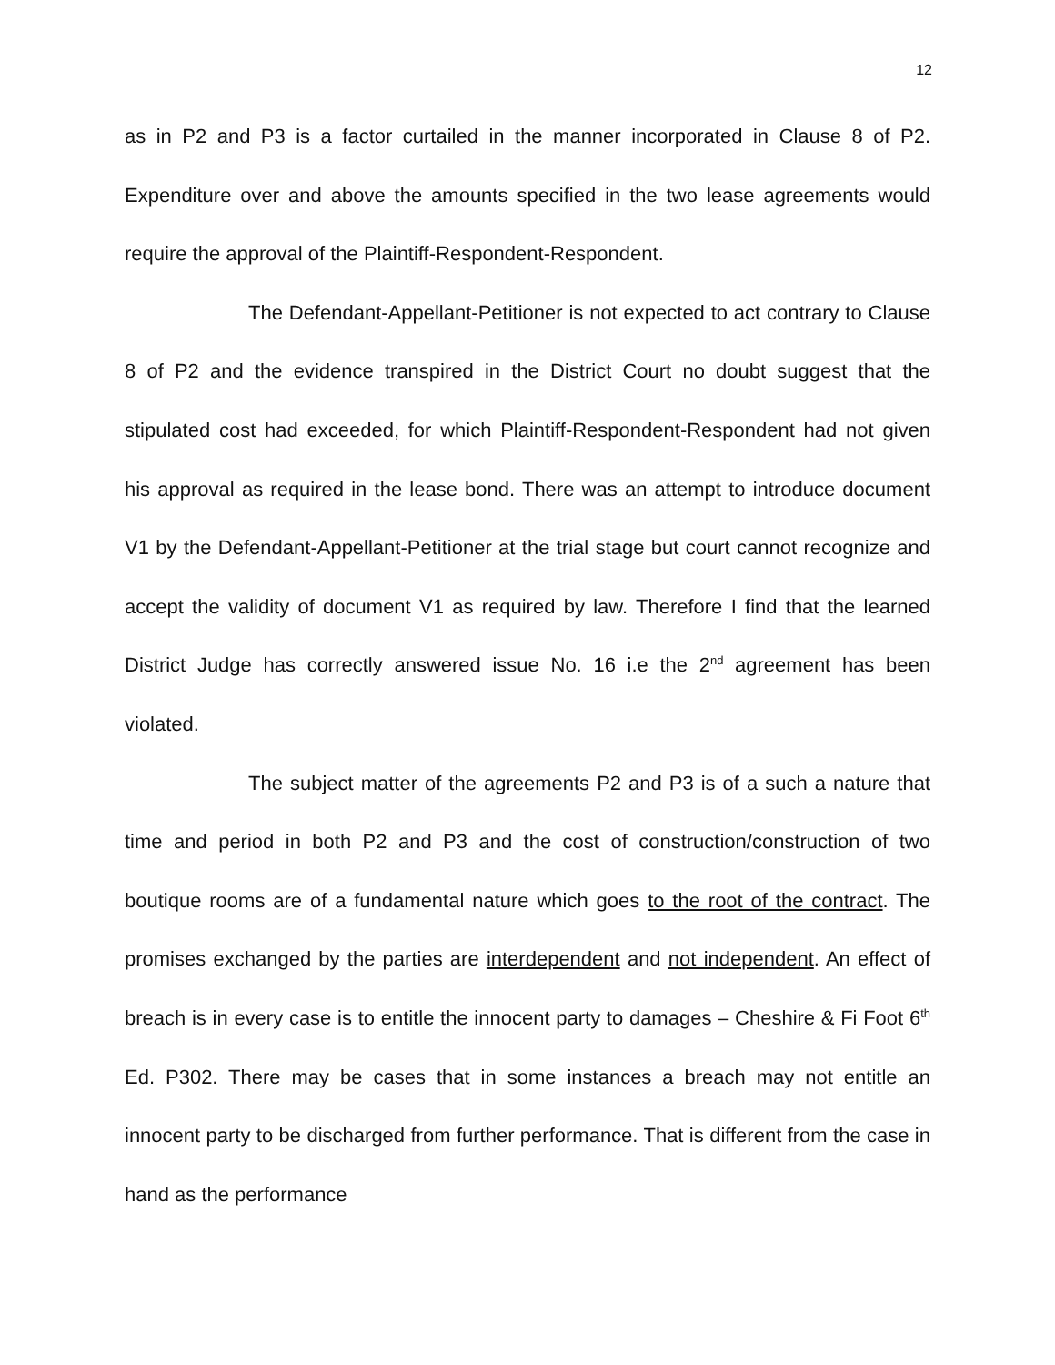12
as in P2 and P3 is a factor curtailed in the manner incorporated in Clause 8 of P2. Expenditure over and above the amounts specified in the two lease agreements would require the approval of the Plaintiff-Respondent-Respondent.
The Defendant-Appellant-Petitioner is not expected to act contrary to Clause 8 of P2 and the evidence transpired in the District Court no doubt suggest that the stipulated cost had exceeded, for which Plaintiff-Respondent-Respondent had not given his approval as required in the lease bond. There was an attempt to introduce document V1 by the Defendant-Appellant-Petitioner at the trial stage but court cannot recognize and accept the validity of document V1 as required by law. Therefore I find that the learned District Judge has correctly answered issue No. 16 i.e the 2<sup>nd</sup> agreement has been violated.
The subject matter of the agreements P2 and P3 is of a such a nature that time and period in both P2 and P3 and the cost of construction/construction of two boutique rooms are of a fundamental nature which goes to the root of the contract. The promises exchanged by the parties are interdependent and not independent. An effect of breach is in every case is to entitle the innocent party to damages – Cheshire & Fi Foot 6<sup>th</sup> Ed. P302. There may be cases that in some instances a breach may not entitle an innocent party to be discharged from further performance. That is different from the case in hand as the performance